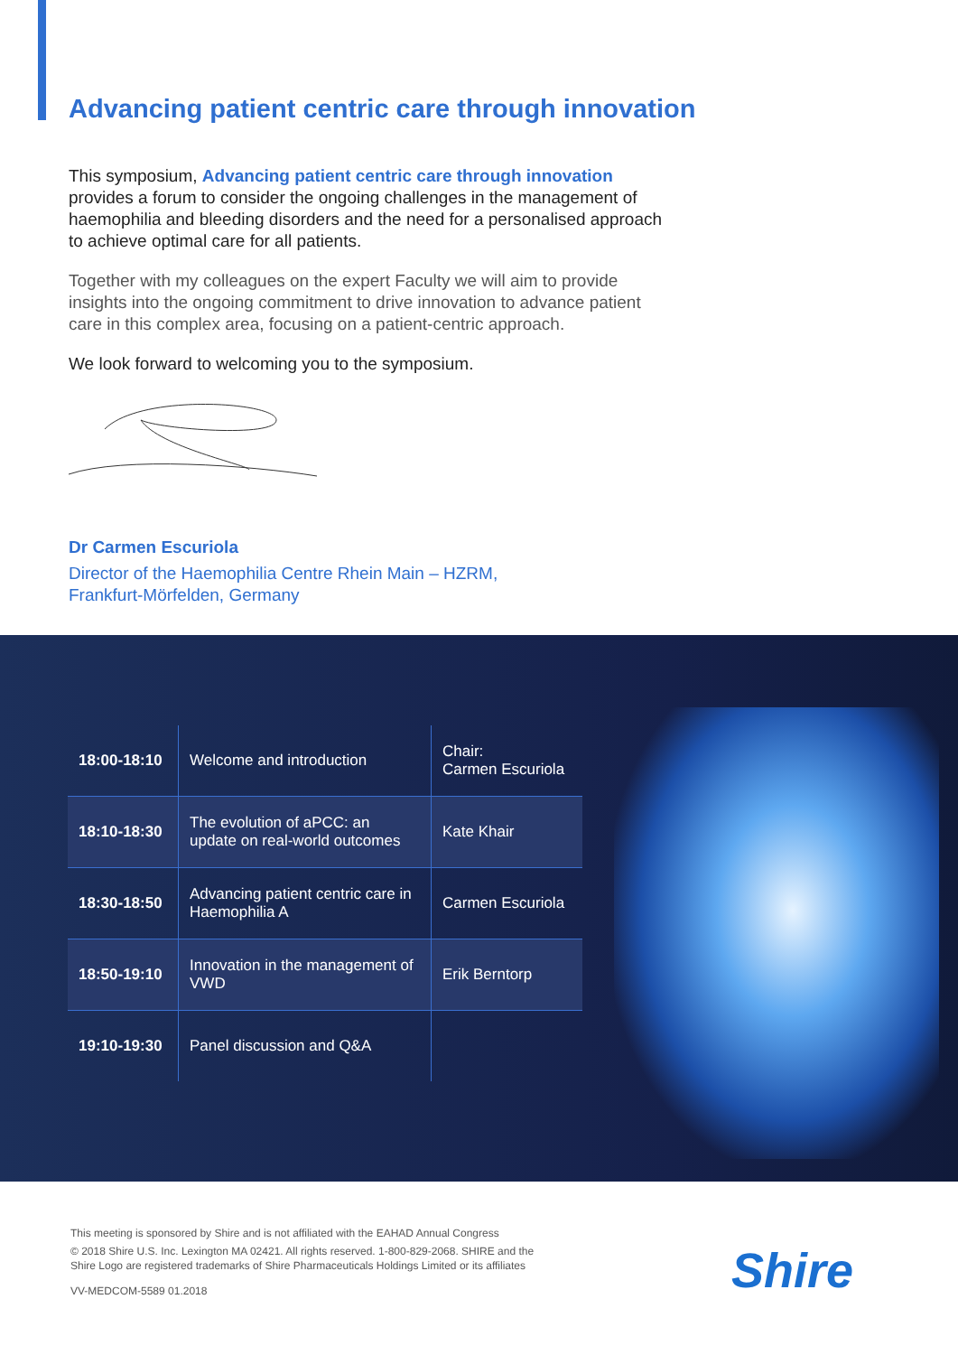Advancing patient centric care through innovation
This symposium, Advancing patient centric care through innovation provides a forum to consider the ongoing challenges in the management of haemophilia and bleeding disorders and the need for a personalised approach to achieve optimal care for all patients.
Together with my colleagues on the expert Faculty we will aim to provide insights into the ongoing commitment to drive innovation to advance patient care in this complex area, focusing on a patient-centric approach.
We look forward to welcoming you to the symposium.
Dr Carmen Escuriola
Director of the Haemophilia Centre Rhein Main – HZRM,
Frankfurt-Mörfelden, Germany
| 18:00-18:10 | Welcome and introduction | Chair: Carmen Escuriola |
| 18:10-18:30 | The evolution of aPCC: an update on real-world outcomes | Kate Khair |
| 18:30-18:50 | Advancing patient centric care in Haemophilia A | Carmen Escuriola |
| 18:50-19:10 | Innovation in the management of VWD | Erik Berntorp |
| 19:10-19:30 | Panel discussion and Q&A | |
This meeting is sponsored by Shire and is not affiliated with the EAHAD Annual Congress
© 2018 Shire U.S. Inc. Lexington MA 02421. All rights reserved. 1-800-829-2068. SHIRE and the
Shire Logo are registered trademarks of Shire Pharmaceuticals Holdings Limited or its affiliates
VV-MEDCOM-5589 01.2018
Shire